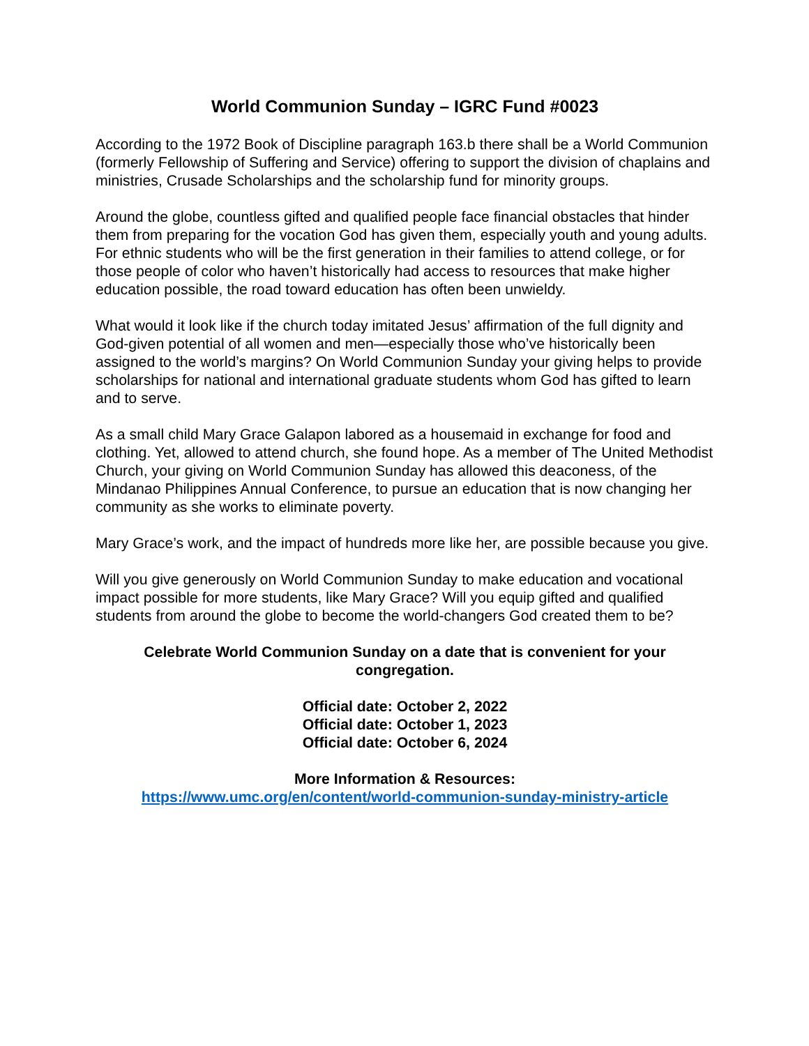World Communion Sunday – IGRC Fund #0023
According to the 1972 Book of Discipline paragraph 163.b there shall be a World Communion (formerly Fellowship of Suffering and Service) offering to support the division of chaplains and ministries, Crusade Scholarships and the scholarship fund for minority groups.
Around the globe, countless gifted and qualified people face financial obstacles that hinder them from preparing for the vocation God has given them, especially youth and young adults. For ethnic students who will be the first generation in their families to attend college, or for those people of color who haven’t historically had access to resources that make higher education possible, the road toward education has often been unwieldy.
What would it look like if the church today imitated Jesus’ affirmation of the full dignity and God-given potential of all women and men—especially those who’ve historically been assigned to the world’s margins? On World Communion Sunday your giving helps to provide scholarships for national and international graduate students whom God has gifted to learn and to serve.
As a small child Mary Grace Galapon labored as a housemaid in exchange for food and clothing. Yet, allowed to attend church, she found hope. As a member of The United Methodist Church, your giving on World Communion Sunday has allowed this deaconess, of the Mindanao Philippines Annual Conference, to pursue an education that is now changing her community as she works to eliminate poverty.
Mary Grace’s work, and the impact of hundreds more like her, are possible because you give.
Will you give generously on World Communion Sunday to make education and vocational impact possible for more students, like Mary Grace? Will you equip gifted and qualified students from around the globe to become the world-changers God created them to be?
Celebrate World Communion Sunday on a date that is convenient for your congregation.
Official date: October 2, 2022
Official date: October 1, 2023
Official date: October 6, 2024
More Information & Resources:
https://www.umc.org/en/content/world-communion-sunday-ministry-article